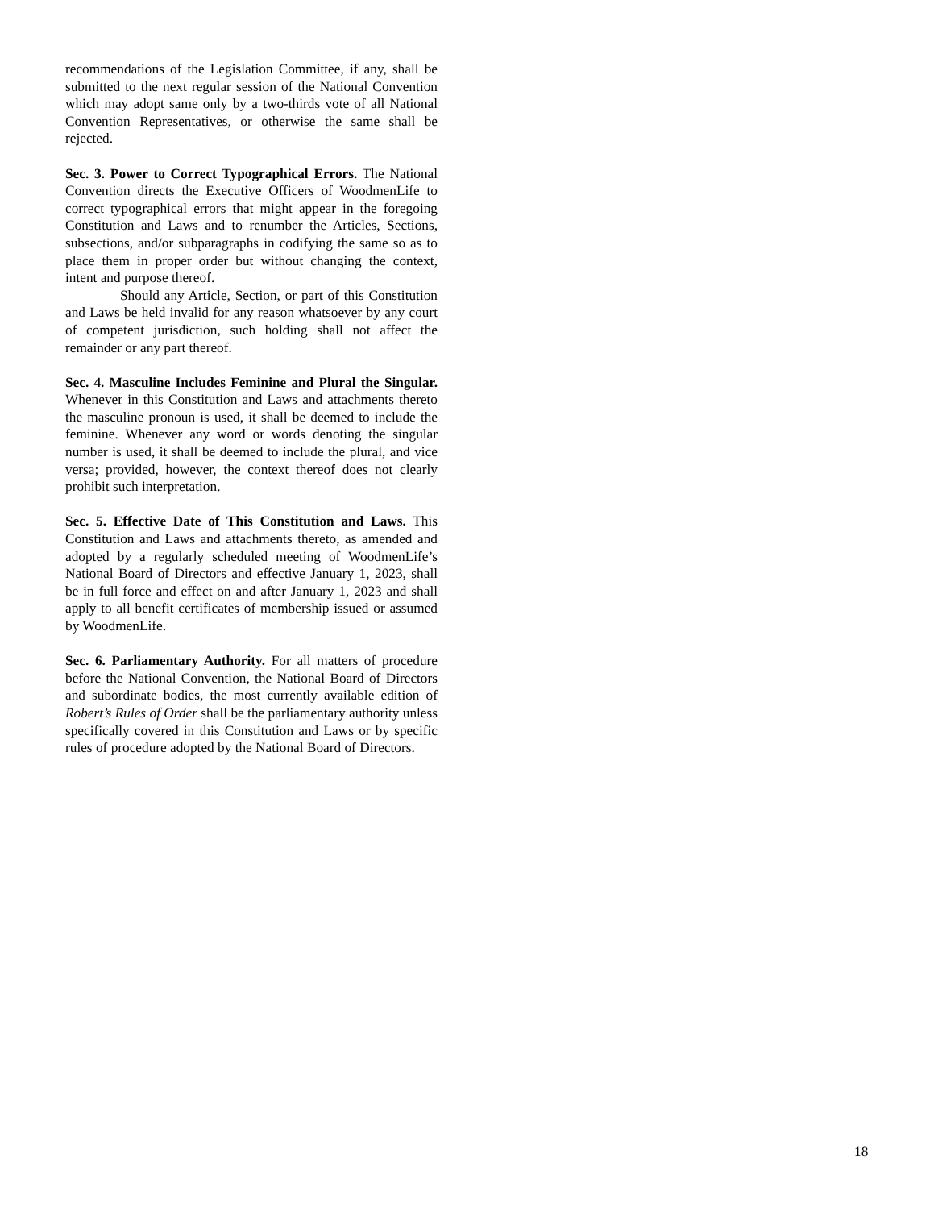recommendations of the Legislation Committee, if any, shall be submitted to the next regular session of the National Convention which may adopt same only by a two-thirds vote of all National Convention Representatives, or otherwise the same shall be rejected.
Sec. 3. Power to Correct Typographical Errors. The National Convention directs the Executive Officers of WoodmenLife to correct typographical errors that might appear in the foregoing Constitution and Laws and to renumber the Articles, Sections, subsections, and/or subparagraphs in codifying the same so as to place them in proper order but without changing the context, intent and purpose thereof.
Should any Article, Section, or part of this Constitution and Laws be held invalid for any reason whatsoever by any court of competent jurisdiction, such holding shall not affect the remainder or any part thereof.
Sec. 4. Masculine Includes Feminine and Plural the Singular. Whenever in this Constitution and Laws and attachments thereto the masculine pronoun is used, it shall be deemed to include the feminine. Whenever any word or words denoting the singular number is used, it shall be deemed to include the plural, and vice versa; provided, however, the context thereof does not clearly prohibit such interpretation.
Sec. 5. Effective Date of This Constitution and Laws. This Constitution and Laws and attachments thereto, as amended and adopted by a regularly scheduled meeting of WoodmenLife’s National Board of Directors and effective January 1, 2023, shall be in full force and effect on and after January 1, 2023 and shall apply to all benefit certificates of membership issued or assumed by WoodmenLife.
Sec. 6. Parliamentary Authority. For all matters of procedure before the National Convention, the National Board of Directors and subordinate bodies, the most currently available edition of Robert’s Rules of Order shall be the parliamentary authority unless specifically covered in this Constitution and Laws or by specific rules of procedure adopted by the National Board of Directors.
18